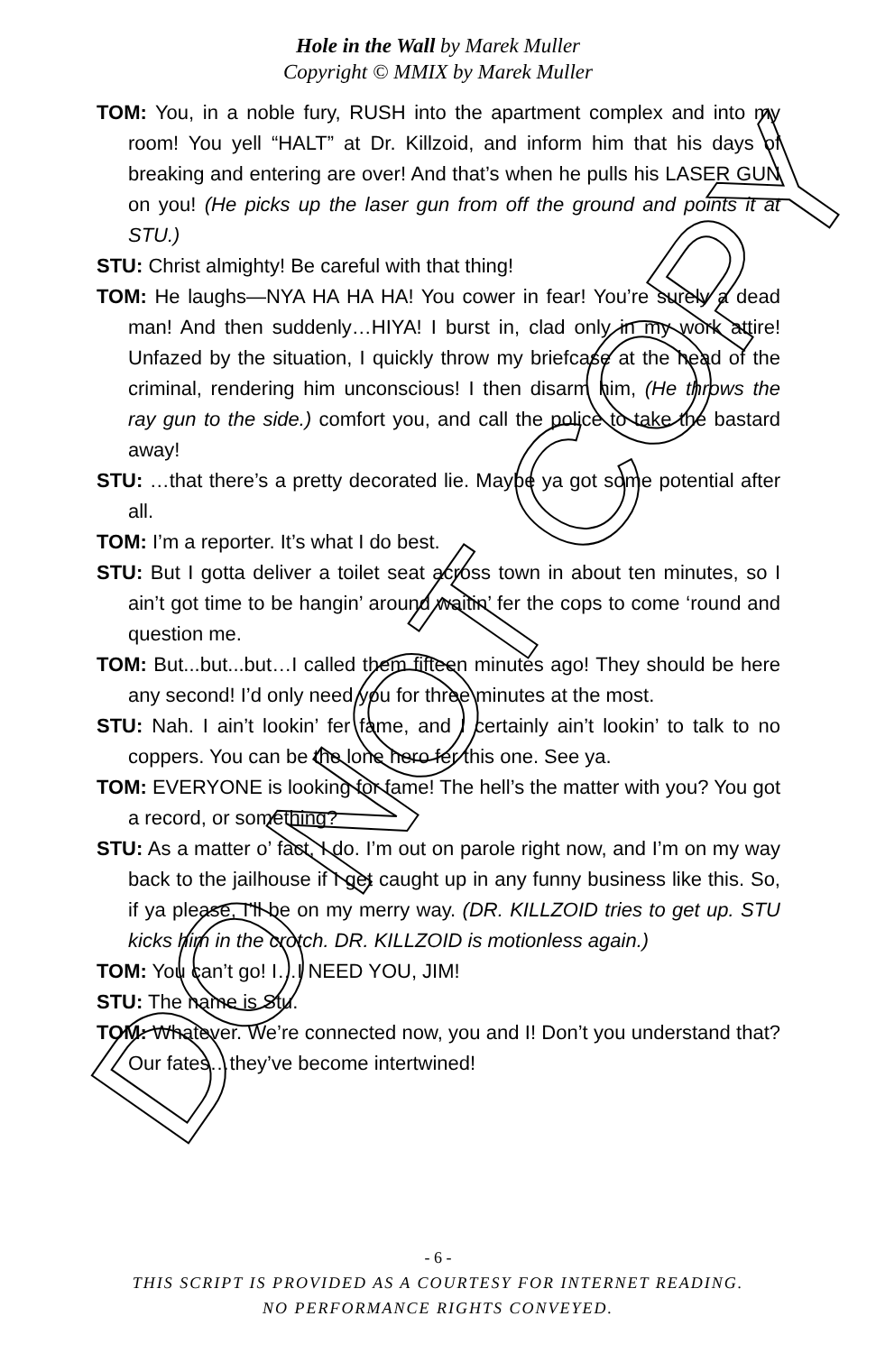Hole in the Wall by Marek Muller
Copyright © MMIX by Marek Muller
TOM: You, in a noble fury, RUSH into the apartment complex and into my room! You yell “HALT” at Dr. Killzoid, and inform him that his days of breaking and entering are over! And that’s when he pulls his LASER GUN on you! (He picks up the laser gun from off the ground and points it at STU.)
STU: Christ almighty! Be careful with that thing!
TOM: He laughs—NYA HA HA HA! You cower in fear! You’re surely a dead man! And then suddenly…HIYA! I burst in, clad only in my work attire! Unfazed by the situation, I quickly throw my briefcase at the head of the criminal, rendering him unconscious! I then disarm him, (He throws the ray gun to the side.) comfort you, and call the police to take the bastard away!
STU: …that there’s a pretty decorated lie. Maybe ya got some potential after all.
TOM: I’m a reporter. It’s what I do best.
STU: But I gotta deliver a toilet seat across town in about ten minutes, so I ain’t got time to be hangin’ around waitin’ fer the cops to come ‘round and question me.
TOM: But...but...but…I called them fifteen minutes ago! They should be here any second! I’d only need you for three minutes at the most.
STU: Nah. I ain’t lookin’ fer fame, and I certainly ain’t lookin’ to talk to no coppers. You can be the lone hero fer this one. See ya.
TOM: EVERYONE is looking for fame! The hell’s the matter with you? You got a record, or something?
STU: As a matter o’ fact, I do. I’m out on parole right now, and I’m on my way back to the jailhouse if I get caught up in any funny business like this. So, if ya please, I’ll be on my merry way. (DR. KILLZOID tries to get up. STU kicks him in the crotch. DR. KILLZOID is motionless again.)
TOM: You can’t go! I…I NEED YOU, JIM!
STU: The name is Stu.
TOM: Whatever. We’re connected now, you and I! Don’t you understand that? Our fates…they’ve become intertwined!
- 6 -
THIS SCRIPT IS PROVIDED AS A COURTESY FOR INTERNET READING.
NO PERFORMANCE RIGHTS CONVEYED.
DO NOT COPY